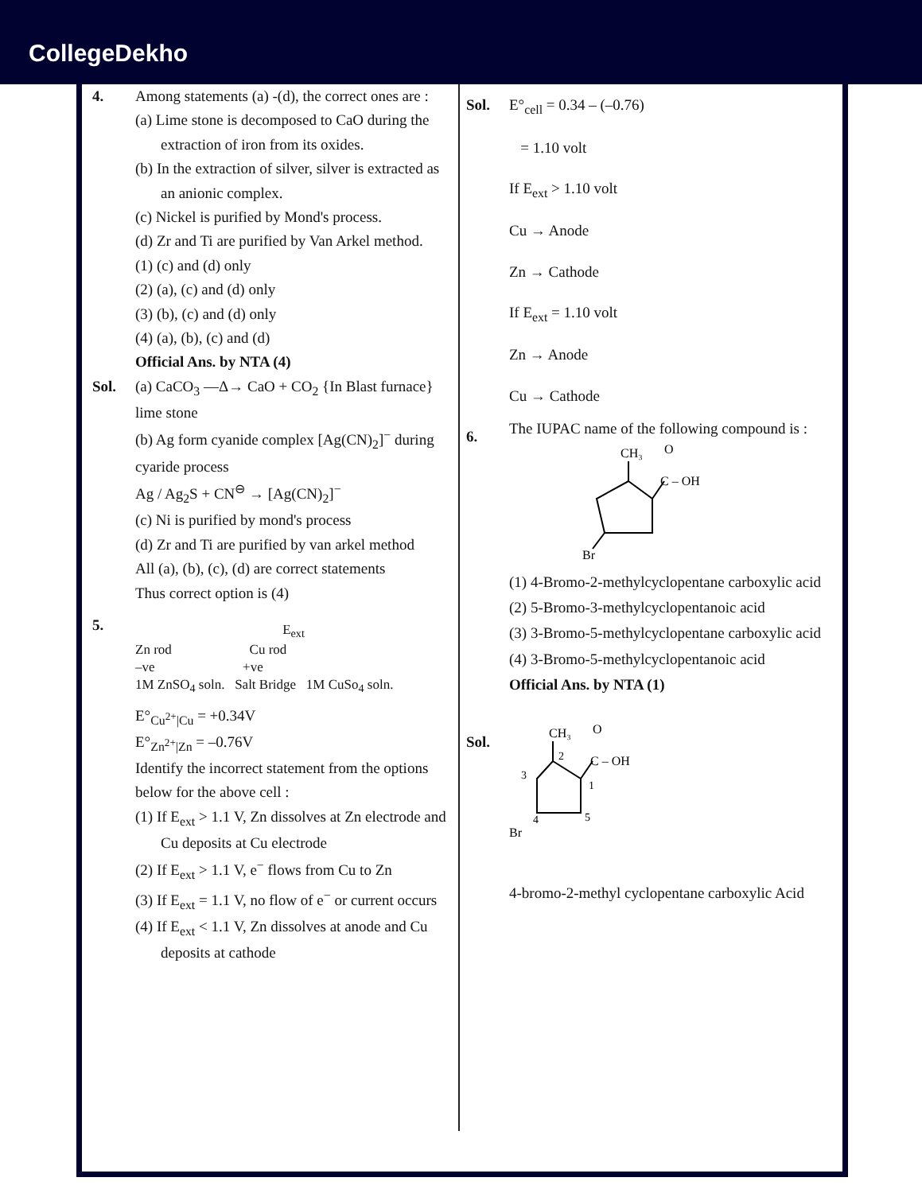CollegeDekho
4. Among statements (a) -(d), the correct ones are :
(a) Lime stone is decomposed to CaO during the extraction of iron from its oxides.
(b) In the extraction of silver, silver is extracted as an anionic complex.
(c) Nickel is purified by Mond's process.
(d) Zr and Ti are purified by Van Arkel method.
(1) (c) and (d) only
(2) (a), (c) and (d) only
(3) (b), (c) and (d) only
(4) (a), (b), (c) and (d)
Official Ans. by NTA (4)
Sol. (a) CaCO<sub>3</sub> —Δ→ CaO + CO<sub>2</sub> {In Blast furnace}
lime stone
(b) Ag form cyanide complex [Ag(CN)<sub>2</sub>]<sup>−</sup> during cyaride process
Ag / Ag<sub>2</sub>S + CN<sup>⊖</sup> → [Ag(CN)<sub>2</sub>]<sup>−</sup>
(c) Ni is purified by mond's process
(d) Zr and Ti are purified by van arkel method
All (a), (b), (c), (d) are correct statements
Thus correct option is (4)
5.
E<sub>ext</sub>
Zn rod Cu rod
–ve +ve
1M ZnSO<sub>4</sub> soln. Salt Bridge 1M CuSo<sub>4</sub> soln.
E°<sub>Cu<sup>2+</sup>|Cu</sub> = +0.34V
E°<sub>Zn<sup>2+</sup>|Zn</sub> = –0.76V
Identify the incorrect statement from the options below for the above cell :
(1) If E<sub>ext</sub> > 1.1 V, Zn dissolves at Zn electrode and Cu deposits at Cu electrode
(2) If E<sub>ext</sub> > 1.1 V, e<sup>−</sup> flows from Cu to Zn
(3) If E<sub>ext</sub> = 1.1 V, no flow of e<sup>−</sup> or current occurs
(4) If E<sub>ext</sub> < 1.1 V, Zn dissolves at anode and Cu deposits at cathode
Sol. E°<sub>cell</sub> = 0.34 – (–0.76)
= 1.10 volt
If E<sub>ext</sub> > 1.10 volt
Cu → Anode
Zn → Cathode
If E<sub>ext</sub> = 1.10 volt
Zn → Anode
Cu → Cathode
6.
The IUPAC name of the following compound is :
CH₃
O
C – OH
Br
(1) 4-Bromo-2-methylcyclopentane carboxylic acid
(2) 5-Bromo-3-methylcyclopentanoic acid
(3) 3-Bromo-5-methylcyclopentane carboxylic acid
(4) 3-Bromo-5-methylcyclopentanoic acid
Official Ans. by NTA (1)
Sol.
CH₃
O
C – OH
2
3
1
4
5
Br
4-bromo-2-methyl cyclopentane carboxylic Acid